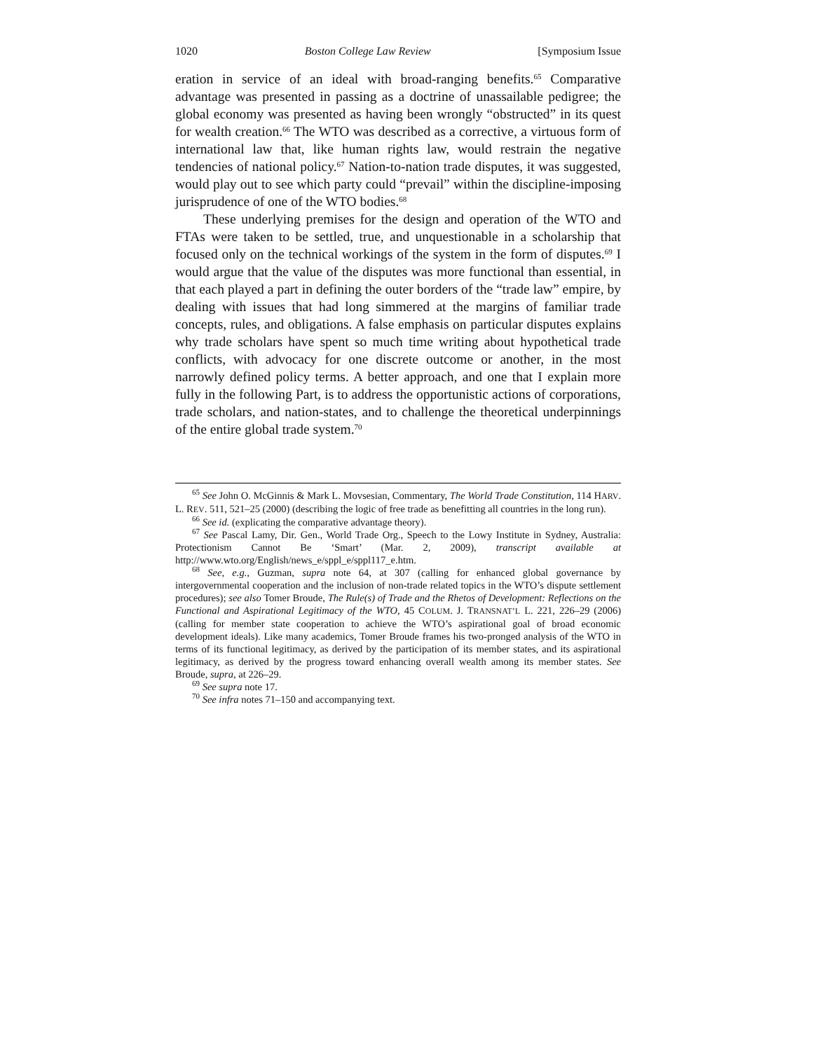1020 Boston College Law Review [Symposium Issue
eration in service of an ideal with broad-ranging benefits.<sup>65</sup> Comparative advantage was presented in passing as a doctrine of unassailable pedigree; the global economy was presented as having been wrongly “obstructed” in its quest for wealth creation.<sup>66</sup> The WTO was described as a corrective, a virtuous form of international law that, like human rights law, would restrain the negative tendencies of national policy.<sup>67</sup> Nation-to-nation trade disputes, it was suggested, would play out to see which party could “prevail” within the discipline-imposing jurisprudence of one of the WTO bodies.<sup>68</sup>
These underlying premises for the design and operation of the WTO and FTAs were taken to be settled, true, and unquestionable in a scholarship that focused only on the technical workings of the system in the form of disputes.<sup>69</sup> I would argue that the value of the disputes was more functional than essential, in that each played a part in defining the outer borders of the “trade law” empire, by dealing with issues that had long simmered at the margins of familiar trade concepts, rules, and obligations. A false emphasis on particular disputes explains why trade scholars have spent so much time writing about hypothetical trade conflicts, with advocacy for one discrete outcome or another, in the most narrowly defined policy terms. A better approach, and one that I explain more fully in the following Part, is to address the opportunistic actions of corporations, trade scholars, and nation-states, and to challenge the theoretical underpinnings of the entire global trade system.<sup>70</sup>
<sup>65</sup> See John O. McGinnis & Mark L. Movsesian, Commentary, The World Trade Constitution, 114 HARV. L. REV. 511, 521–25 (2000) (describing the logic of free trade as benefitting all countries in the long run).
<sup>66</sup> See id. (explicating the comparative advantage theory).
<sup>67</sup> See Pascal Lamy, Dir. Gen., World Trade Org., Speech to the Lowy Institute in Sydney, Australia: Protectionism Cannot Be ‘Smart’ (Mar. 2, 2009), transcript available at http://www.wto.org/English/news_e/sppl_e/sppl117_e.htm.
<sup>68</sup> See, e.g., Guzman, supra note 64, at 307 (calling for enhanced global governance by intergovernmental cooperation and the inclusion of non-trade related topics in the WTO’s dispute settlement procedures); see also Tomer Broude, The Rule(s) of Trade and the Rhetos of Development: Reflections on the Functional and Aspirational Legitimacy of the WTO, 45 COLUM. J. TRANSNAT’L L. 221, 226–29 (2006) (calling for member state cooperation to achieve the WTO’s aspirational goal of broad economic development ideals). Like many academics, Tomer Broude frames his two-pronged analysis of the WTO in terms of its functional legitimacy, as derived by the participation of its member states, and its aspirational legitimacy, as derived by the progress toward enhancing overall wealth among its member states. See Broude, supra, at 226–29.
<sup>69</sup> See supra note 17.
<sup>70</sup> See infra notes 71–150 and accompanying text.